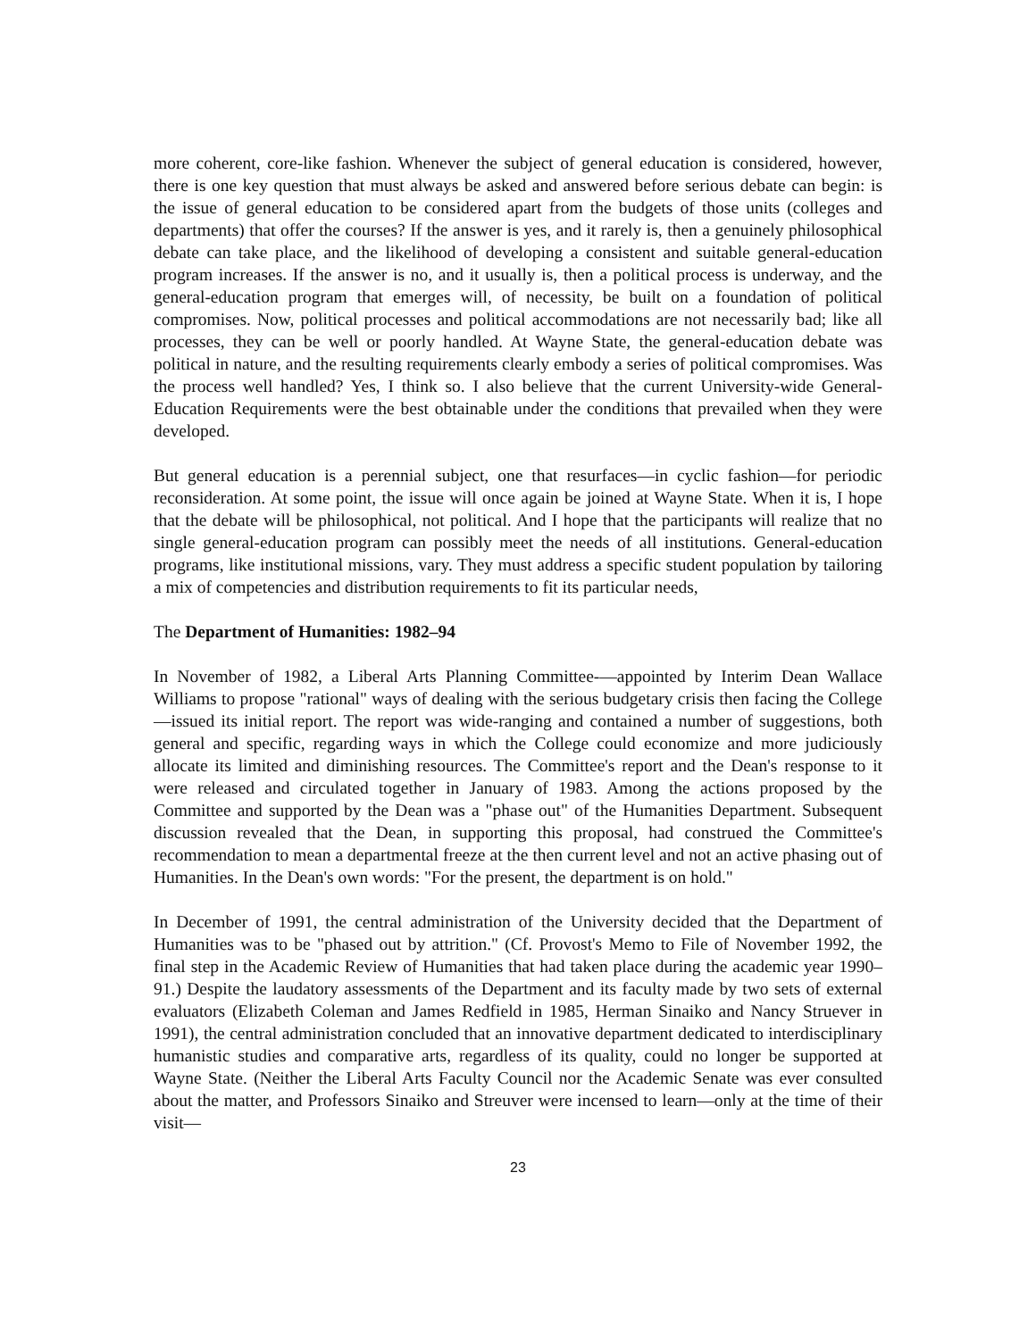more coherent, core-like fashion. Whenever the subject of general education is considered, however, there is one key question that must always be asked and answered before serious debate can begin: is the issue of general education to be considered apart from the budgets of those units (colleges and departments) that offer the courses? If the answer is yes, and it rarely is, then a genuinely philosophical debate can take place, and the likelihood of developing a consistent and suitable general-education program increases. If the answer is no, and it usually is, then a political process is underway, and the general-education program that emerges will, of necessity, be built on a foundation of political compromises. Now, political processes and political accommodations are not necessarily bad; like all processes, they can be well or poorly handled. At Wayne State, the general-education debate was political in nature, and the resulting requirements clearly embody a series of political compromises. Was the process well handled? Yes, I think so. I also believe that the current University-wide General-Education Requirements were the best obtainable under the conditions that prevailed when they were developed.
But general education is a perennial subject, one that resurfaces—in cyclic fashion—for periodic reconsideration. At some point, the issue will once again be joined at Wayne State. When it is, I hope that the debate will be philosophical, not political. And I hope that the participants will realize that no single general-education program can possibly meet the needs of all institutions. General-education programs, like institutional missions, vary. They must address a specific student population by tailoring a mix of competencies and distribution requirements to fit its particular needs,
The Department of Humanities: 1982–94
In November of 1982, a Liberal Arts Planning Committee-—appointed by Interim Dean Wallace Williams to propose "rational" ways of dealing with the serious budgetary crisis then facing the College—issued its initial report. The report was wide-ranging and contained a number of suggestions, both general and specific, regarding ways in which the College could economize and more judiciously allocate its limited and diminishing resources. The Committee's report and the Dean's response to it were released and circulated together in January of 1983. Among the actions proposed by the Committee and supported by the Dean was a "phase out" of the Humanities Department. Subsequent discussion revealed that the Dean, in supporting this proposal, had construed the Committee's recommendation to mean a departmental freeze at the then current level and not an active phasing out of Humanities. In the Dean's own words: "For the present, the department is on hold."
In December of 1991, the central administration of the University decided that the Department of Humanities was to be "phased out by attrition." (Cf. Provost's Memo to File of November 1992, the final step in the Academic Review of Humanities that had taken place during the academic year 1990–91.) Despite the laudatory assessments of the Department and its faculty made by two sets of external evaluators (Elizabeth Coleman and James Redfield in 1985, Herman Sinaiko and Nancy Struever in 1991), the central administration concluded that an innovative department dedicated to interdisciplinary humanistic studies and comparative arts, regardless of its quality, could no longer be supported at Wayne State. (Neither the Liberal Arts Faculty Council nor the Academic Senate was ever consulted about the matter, and Professors Sinaiko and Streuver were incensed to learn—only at the time of their visit—
23